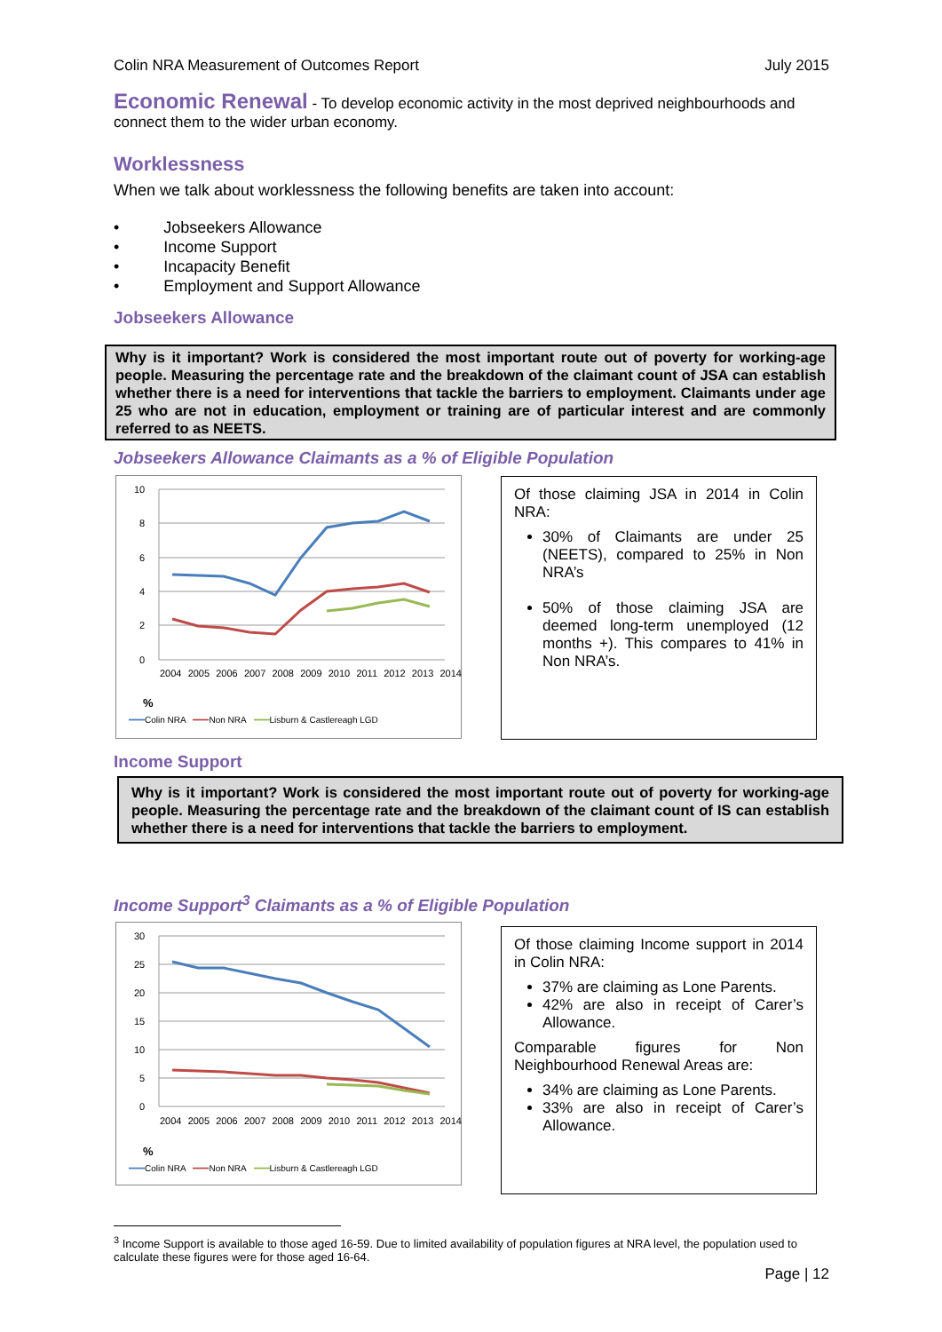Colin NRA Measurement of Outcomes Report July 2015
Economic Renewal
- To develop economic activity in the most deprived neighbourhoods and connect them to the wider urban economy.
Worklessness
When we talk about worklessness the following benefits are taken into account:
• Jobseekers Allowance
• Income Support
• Incapacity Benefit
• Employment and Support Allowance
Jobseekers Allowance
Why is it important? Work is considered the most important route out of poverty for working-age people. Measuring the percentage rate and the breakdown of the claimant count of JSA can establish whether there is a need for interventions that tackle the barriers to employment. Claimants under age 25 who are not in education, employment or training are of particular interest and are commonly referred to as NEETS.
Jobseekers Allowance Claimants as a % of Eligible Population
10
8
6
4
2
0
%
2004 2005 2006 2007 2008 2009 2010 2011 2012 2013 2014
━━━Colin NRA ━━━Non NRA ━━━Lisburn & Castlereagh LGD
Of those claiming JSA in 2014 in Colin NRA:
30% of Claimants are under 25 (NEETS), compared to 25% in Non NRA’s
50% of those claiming JSA are deemed long-term unemployed (12 months +). This compares to 41% in Non NRA’s.
Income Support
Why is it important? Work is considered the most important route out of poverty for working-age people. Measuring the percentage rate and the breakdown of the claimant count of IS can establish whether there is a need for interventions that tackle the barriers to employment.
Income Support<sup>3</sup> Claimants as a % of Eligible Population
30
25
20
15
10
5
0
%
2004 2005 2006 2007 2008 2009 2010 2011 2012 2013 2014
━━━Colin NRA ━━━Non NRA ━━━Lisburn & Castlereagh LGD
Of those claiming Income support in 2014 in Colin NRA:
37% are claiming as Lone Parents.
42% are also in receipt of Carer’s Allowance.
Comparable figures for Non Neighbourhood Renewal Areas are:
34% are claiming as Lone Parents.
33% are also in receipt of Carer’s Allowance.
<sup>3</sup> Income Support is available to those aged 16-59. Due to limited availability of population figures at NRA level, the population used to calculate these figures were for those aged 16-64.
Page | 12